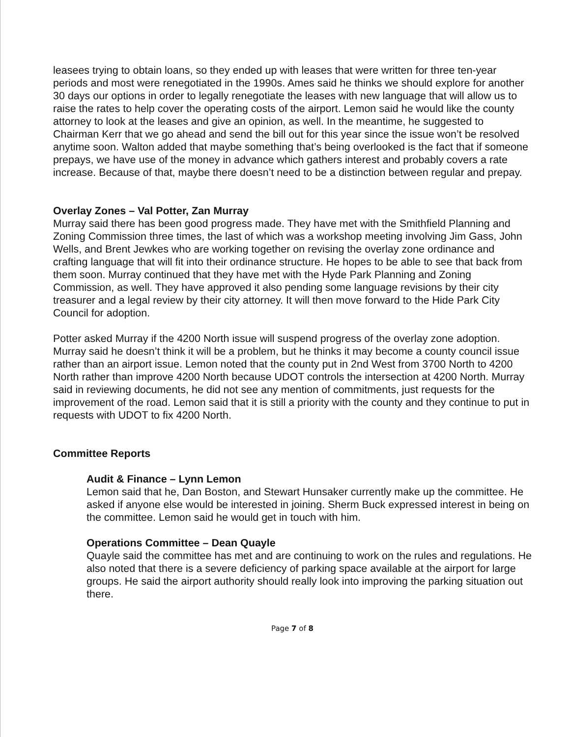leasees trying to obtain loans, so they ended up with leases that were written for three ten-year periods and most were renegotiated in the 1990s. Ames said he thinks we should explore for another 30 days our options in order to legally renegotiate the leases with new language that will allow us to raise the rates to help cover the operating costs of the airport. Lemon said he would like the county attorney to look at the leases and give an opinion, as well. In the meantime, he suggested to Chairman Kerr that we go ahead and send the bill out for this year since the issue won’t be resolved anytime soon. Walton added that maybe something that’s being overlooked is the fact that if someone prepays, we have use of the money in advance which gathers interest and probably covers a rate increase. Because of that, maybe there doesn’t need to be a distinction between regular and prepay.
Overlay Zones – Val Potter, Zan Murray
Murray said there has been good progress made. They have met with the Smithfield Planning and Zoning Commission three times, the last of which was a workshop meeting involving Jim Gass, John Wells, and Brent Jewkes who are working together on revising the overlay zone ordinance and crafting language that will fit into their ordinance structure. He hopes to be able to see that back from them soon. Murray continued that they have met with the Hyde Park Planning and Zoning Commission, as well. They have approved it also pending some language revisions by their city treasurer and a legal review by their city attorney. It will then move forward to the Hide Park City Council for adoption.
Potter asked Murray if the 4200 North issue will suspend progress of the overlay zone adoption. Murray said he doesn’t think it will be a problem, but he thinks it may become a county council issue rather than an airport issue. Lemon noted that the county put in 2nd West from 3700 North to 4200 North rather than improve 4200 North because UDOT controls the intersection at 4200 North. Murray said in reviewing documents, he did not see any mention of commitments, just requests for the improvement of the road. Lemon said that it is still a priority with the county and they continue to put in requests with UDOT to fix 4200 North.
Committee Reports
Audit & Finance – Lynn Lemon
Lemon said that he, Dan Boston, and Stewart Hunsaker currently make up the committee. He asked if anyone else would be interested in joining. Sherm Buck expressed interest in being on the committee. Lemon said he would get in touch with him.
Operations Committee – Dean Quayle
Quayle said the committee has met and are continuing to work on the rules and regulations. He also noted that there is a severe deficiency of parking space available at the airport for large groups. He said the airport authority should really look into improving the parking situation out there.
Page 7 of 8